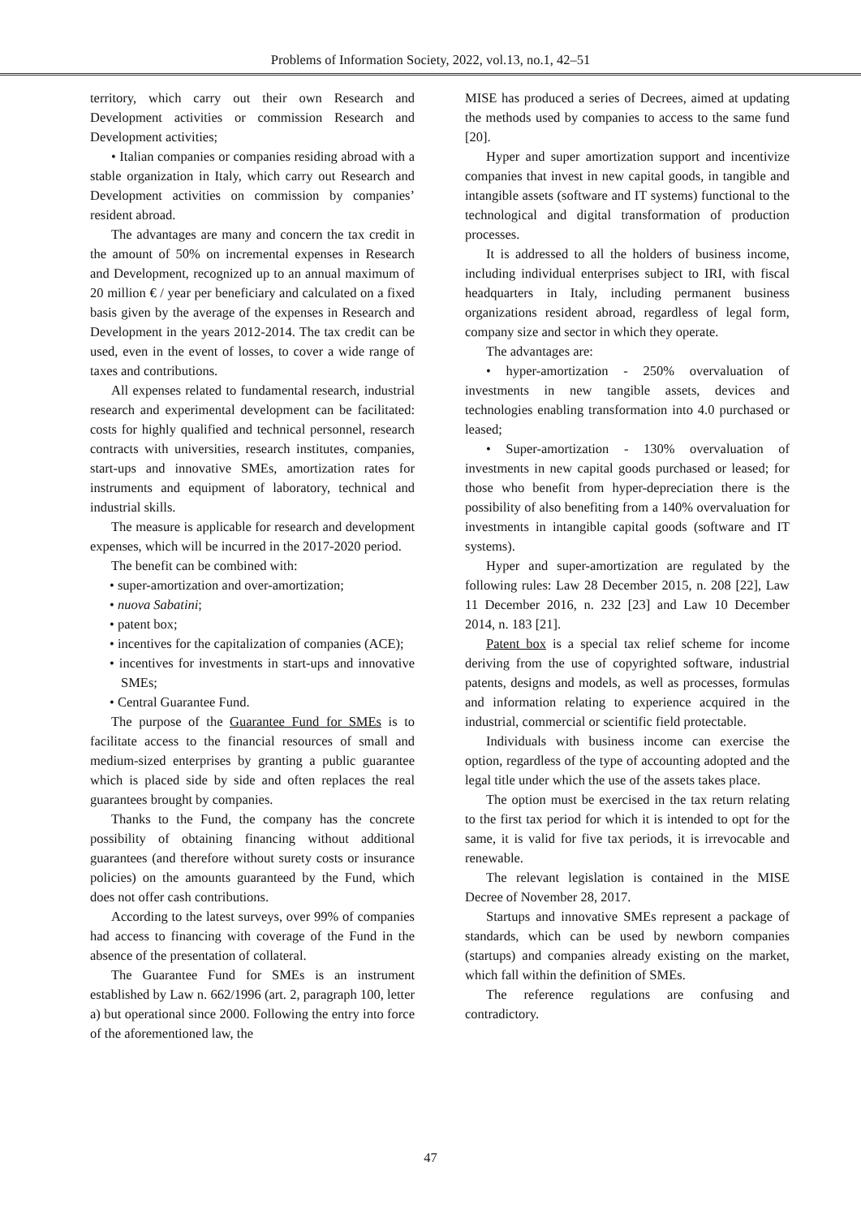Problems of Information Society, 2022, vol.13, no.1, 42–51
territory, which carry out their own Research and Development activities or commission Research and Development activities;
• Italian companies or companies residing abroad with a stable organization in Italy, which carry out Research and Development activities on commission by companies’ resident abroad.
The advantages are many and concern the tax credit in the amount of 50% on incremental expenses in Research and Development, recognized up to an annual maximum of 20 million € / year per beneficiary and calculated on a fixed basis given by the average of the expenses in Research and Development in the years 2012-2014. The tax credit can be used, even in the event of losses, to cover a wide range of taxes and contributions.
All expenses related to fundamental research, industrial research and experimental development can be facilitated: costs for highly qualified and technical personnel, research contracts with universities, research institutes, companies, start-ups and innovative SMEs, amortization rates for instruments and equipment of laboratory, technical and industrial skills.
The measure is applicable for research and development expenses, which will be incurred in the 2017-2020 period.
The benefit can be combined with:
• super-amortization and over-amortization;
• nuova Sabatini;
• patent box;
• incentives for the capitalization of companies (ACE);
• incentives for investments in start-ups and innovative SMEs;
• Central Guarantee Fund.
The purpose of the Guarantee Fund for SMEs is to facilitate access to the financial resources of small and medium-sized enterprises by granting a public guarantee which is placed side by side and often replaces the real guarantees brought by companies.
Thanks to the Fund, the company has the concrete possibility of obtaining financing without additional guarantees (and therefore without surety costs or insurance policies) on the amounts guaranteed by the Fund, which does not offer cash contributions.
According to the latest surveys, over 99% of companies had access to financing with coverage of the Fund in the absence of the presentation of collateral.
The Guarantee Fund for SMEs is an instrument established by Law n. 662/1996 (art. 2, paragraph 100, letter a) but operational since 2000. Following the entry into force of the aforementioned law, the
MISE has produced a series of Decrees, aimed at updating the methods used by companies to access to the same fund [20].
Hyper and super amortization support and incentivize companies that invest in new capital goods, in tangible and intangible assets (software and IT systems) functional to the technological and digital transformation of production processes.
It is addressed to all the holders of business income, including individual enterprises subject to IRI, with fiscal headquarters in Italy, including permanent business organizations resident abroad, regardless of legal form, company size and sector in which they operate.
The advantages are:
• hyper-amortization - 250% overvaluation of investments in new tangible assets, devices and technologies enabling transformation into 4.0 purchased or leased;
• Super-amortization - 130% overvaluation of investments in new capital goods purchased or leased; for those who benefit from hyper-depreciation there is the possibility of also benefiting from a 140% overvaluation for investments in intangible capital goods (software and IT systems).
Hyper and super-amortization are regulated by the following rules: Law 28 December 2015, n. 208 [22], Law 11 December 2016, n. 232 [23] and Law 10 December 2014, n. 183 [21].
Patent box is a special tax relief scheme for income deriving from the use of copyrighted software, industrial patents, designs and models, as well as processes, formulas and information relating to experience acquired in the industrial, commercial or scientific field protectable.
Individuals with business income can exercise the option, regardless of the type of accounting adopted and the legal title under which the use of the assets takes place.
The option must be exercised in the tax return relating to the first tax period for which it is intended to opt for the same, it is valid for five tax periods, it is irrevocable and renewable.
The relevant legislation is contained in the MISE Decree of November 28, 2017.
Startups and innovative SMEs represent a package of standards, which can be used by newborn companies (startups) and companies already existing on the market, which fall within the definition of SMEs.
The reference regulations are confusing and contradictory.
47